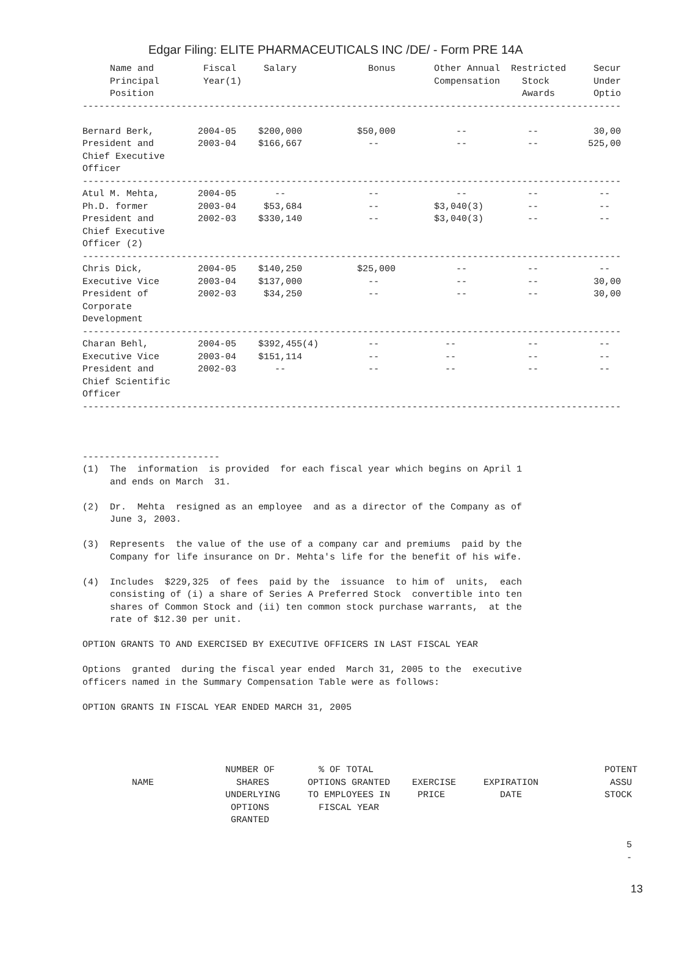Edgar Filing: ELITE PHARMACEUTICALS INC /DE/ - Form PRE 14A
     Name and         Fiscal     Salary             Bonus       Other Annual  Restricted     Secur
     Principal        Year(1)                                   Compensation    Stock        Under
     Position                                                                   Awards       Optio
--------------------------------------------------------------------------------------------------

Bernard Berk,        2004-05    $200,000          $50,000           --           --          30,00
President and        2003-04    $166,667            --              --           --         525,00
Chief Executive
Officer
--------------------------------------------------------------------------------------------------
Atul M. Mehta,       2004-05       --               --              --           --           --
Ph.D. former         2003-04     $53,684            --          $3,040(3)        --           --
President and        2002-03    $330,140            --          $3,040(3)        --           --
Chief Executive
Officer (2)
--------------------------------------------------------------------------------------------------
Chris Dick,          2004-05    $140,250          $25,000           --           --           --
Executive Vice       2003-04    $137,000            --              --           --          30,00
President of         2002-03     $34,250            --              --           --          30,00
Corporate
Development
--------------------------------------------------------------------------------------------------
Charan Behl,         2004-05    $392,455(4)         --            --             --           --
Executive Vice       2003-04    $151,114            --            --             --           --
President and        2002-03       --               --            --             --           --
Chief Scientific
Officer
--------------------------------------------------------------------------------------------------



-------------------------
(1)  The  information  is provided  for each fiscal year which begins on April 1
     and ends on March  31.

(2)  Dr.  Mehta  resigned as an employee  and as a director of the Company as of
     June 3, 2003.

(3)  Represents  the value of the use of a company car and premiums  paid by the
     Company for life insurance on Dr. Mehta's life for the benefit of his wife.

(4)  Includes  $229,325  of fees  paid by the  issuance  to him of  units,  each
     consisting of (i) a share of Series A Preferred Stock  convertible into ten
     shares of Common Stock and (ii) ten common stock purchase warrants,  at the
     rate of $12.30 per unit.

OPTION GRANTS TO AND EXERCISED BY EXECUTIVE OFFICERS IN LAST FISCAL YEAR

Options  granted  during the fiscal year ended  March 31, 2005 to the  executive
officers named in the Summary Compensation Table were as follows:

OPTION GRANTS IN FISCAL YEAR ENDED MARCH 31, 2005




                          NUMBER OF        % OF TOTAL                                          POTENT
         NAME               SHARES       OPTIONS GRANTED    EXERCISE     EXPIRATION             ASSU
                          UNDERLYING     TO EMPLOYEES IN     PRICE          DATE               STOCK
                           OPTIONS         FISCAL YEAR
                           GRANTED

                                                                                                   5
                                                                                                   -
13